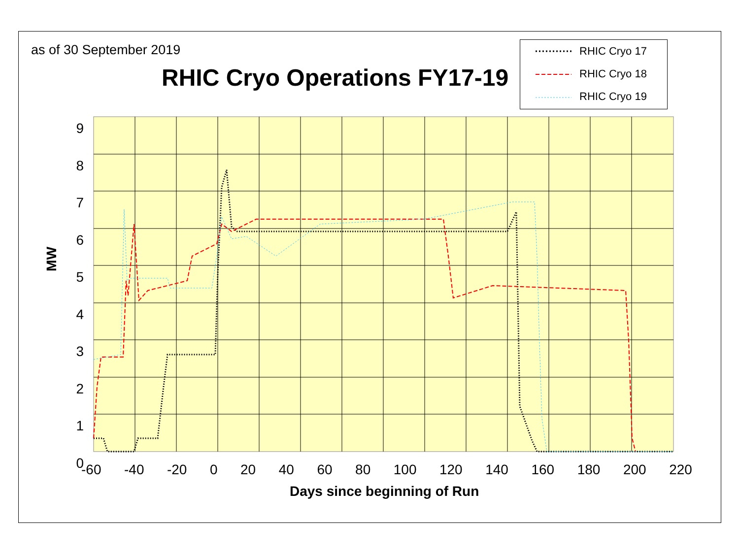as of 30 September 2019
RHIC Cryo Operations FY17-19
RHIC Cryo 17
RHIC Cryo 18
RHIC Cryo 19
9
8
7
6
5
4
3
2
1
0
-60 -40 -20 0 20 40 60 80 100 120 140 160 180 200 220
MW
Days since beginning of Run